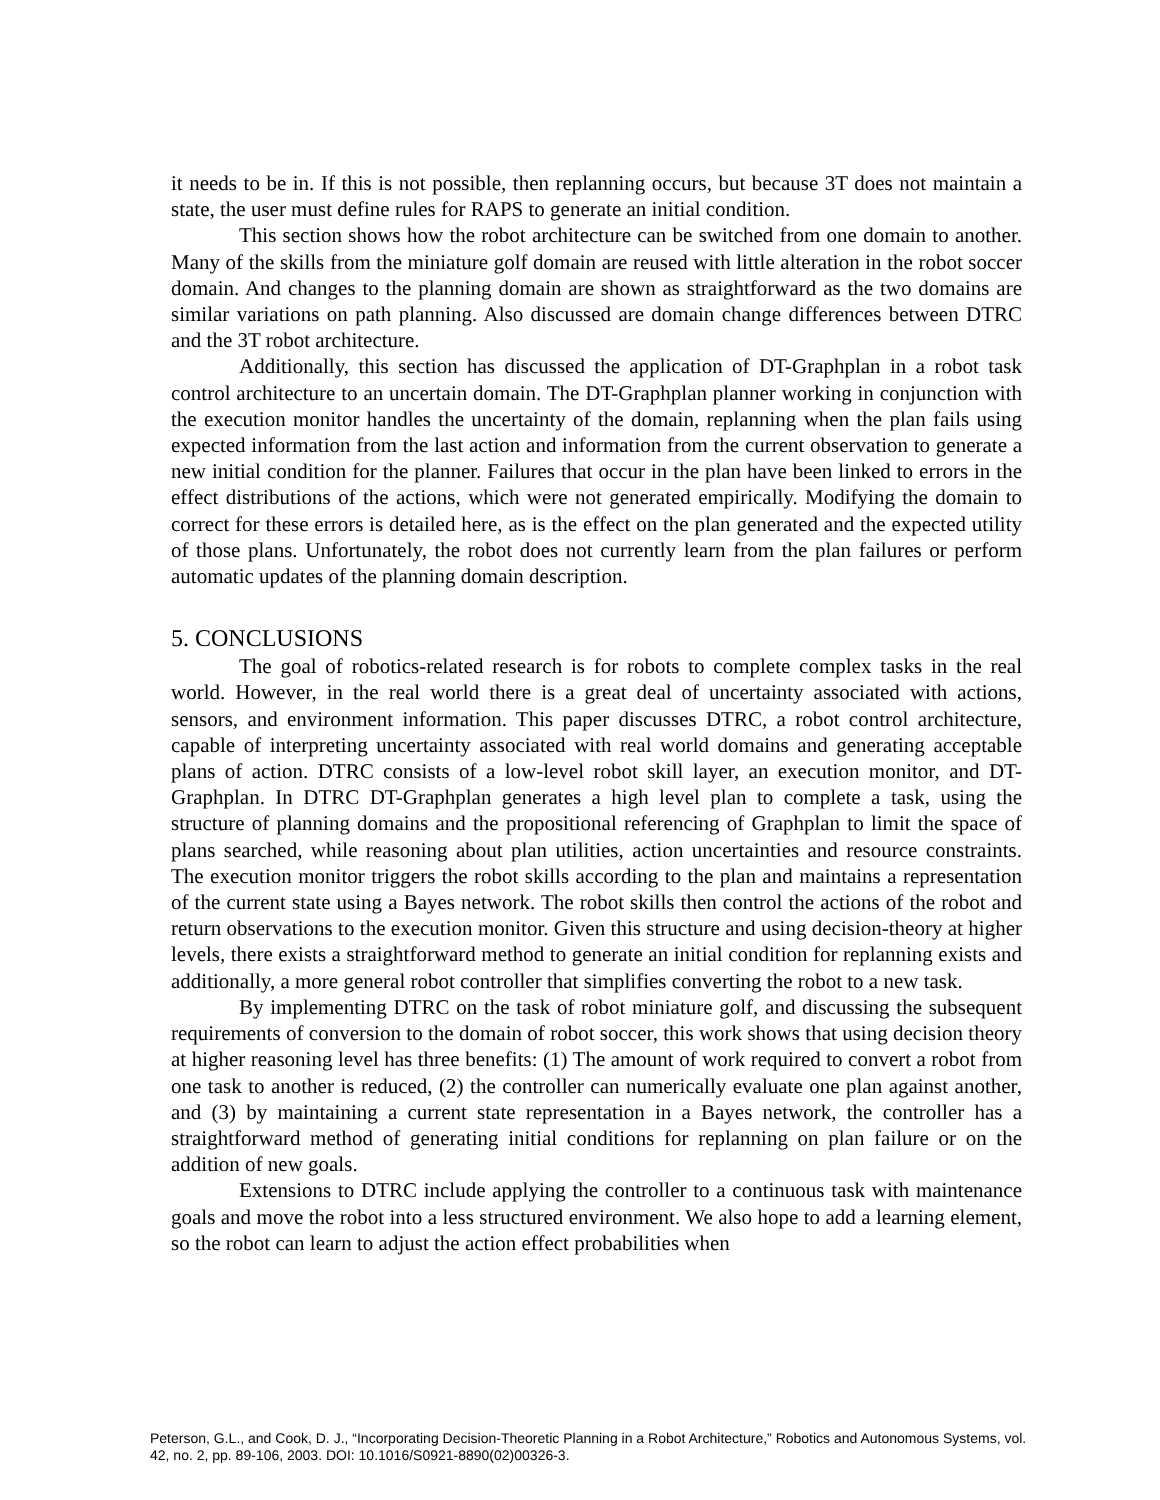it needs to be in. If this is not possible, then replanning occurs, but because 3T does not maintain a state, the user must define rules for RAPS to generate an initial condition.
This section shows how the robot architecture can be switched from one domain to another. Many of the skills from the miniature golf domain are reused with little alteration in the robot soccer domain. And changes to the planning domain are shown as straightforward as the two domains are similar variations on path planning. Also discussed are domain change differences between DTRC and the 3T robot architecture.
Additionally, this section has discussed the application of DT-Graphplan in a robot task control architecture to an uncertain domain. The DT-Graphplan planner working in conjunction with the execution monitor handles the uncertainty of the domain, replanning when the plan fails using expected information from the last action and information from the current observation to generate a new initial condition for the planner. Failures that occur in the plan have been linked to errors in the effect distributions of the actions, which were not generated empirically. Modifying the domain to correct for these errors is detailed here, as is the effect on the plan generated and the expected utility of those plans. Unfortunately, the robot does not currently learn from the plan failures or perform automatic updates of the planning domain description.
5. CONCLUSIONS
The goal of robotics-related research is for robots to complete complex tasks in the real world. However, in the real world there is a great deal of uncertainty associated with actions, sensors, and environment information. This paper discusses DTRC, a robot control architecture, capable of interpreting uncertainty associated with real world domains and generating acceptable plans of action. DTRC consists of a low-level robot skill layer, an execution monitor, and DT-Graphplan. In DTRC DT-Graphplan generates a high level plan to complete a task, using the structure of planning domains and the propositional referencing of Graphplan to limit the space of plans searched, while reasoning about plan utilities, action uncertainties and resource constraints. The execution monitor triggers the robot skills according to the plan and maintains a representation of the current state using a Bayes network. The robot skills then control the actions of the robot and return observations to the execution monitor. Given this structure and using decision-theory at higher levels, there exists a straightforward method to generate an initial condition for replanning exists and additionally, a more general robot controller that simplifies converting the robot to a new task.
By implementing DTRC on the task of robot miniature golf, and discussing the subsequent requirements of conversion to the domain of robot soccer, this work shows that using decision theory at higher reasoning level has three benefits: (1) The amount of work required to convert a robot from one task to another is reduced, (2) the controller can numerically evaluate one plan against another, and (3) by maintaining a current state representation in a Bayes network, the controller has a straightforward method of generating initial conditions for replanning on plan failure or on the addition of new goals.
Extensions to DTRC include applying the controller to a continuous task with maintenance goals and move the robot into a less structured environment. We also hope to add a learning element, so the robot can learn to adjust the action effect probabilities when
Peterson, G.L., and Cook, D. J., “Incorporating Decision-Theoretic Planning in a Robot Architecture,” Robotics and Autonomous Systems, vol. 42, no. 2, pp. 89-106, 2003. DOI: 10.1016/S0921-8890(02)00326-3.